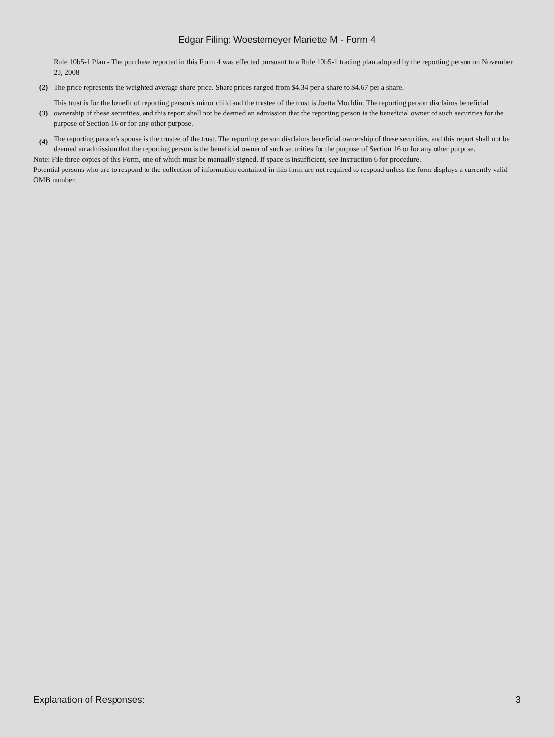Edgar Filing: Woestemeyer Mariette M - Form 4
| | Rule 10b5-1 Plan - The purchase reported in this Form 4 was effected pursuant to a Rule 10b5-1 trading plan adopted by the reporting person on November 20, 2008 |
| (2) | The price represents the weighted average share price. Share prices ranged from $4.34 per a share to $4.67 per a share. |
| (3) | This trust is for the benefit of reporting person's minor child and the trustee of the trust is Joetta Mouldin. The reporting person disclaims beneficial ownership of these securities, and this report shall not be deemed an admission that the reporting person is the beneficial owner of such securities for the purpose of Section 16 or for any other purpose. |
| (4) | The reporting person's spouse is the trustee of the trust. The reporting person disclaims beneficial ownership of these securities, and this report shall not be deemed an admission that the reporting person is the beneficial owner of such securities for the purpose of Section 16 or for any other purpose. |
Note: File three copies of this Form, one of which must be manually signed. If space is insufficient, see Instruction 6 for procedure.
Potential persons who are to respond to the collection of information contained in this form are not required to respond unless the form displays a currently valid OMB number.
Explanation of Responses: 3